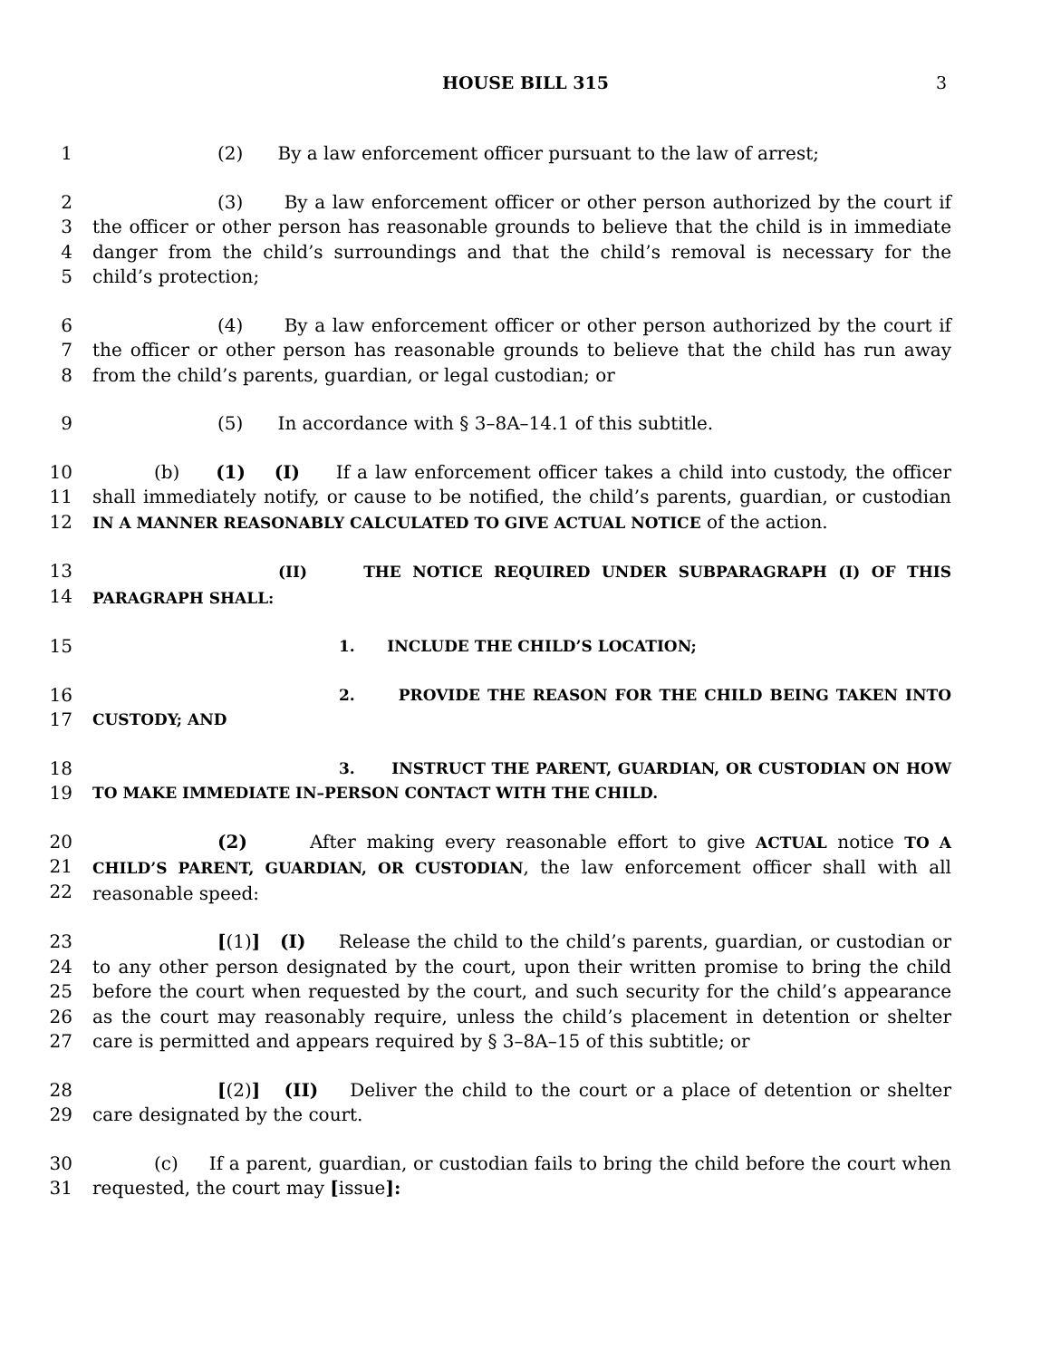HOUSE BILL 315 3
1 (2) By a law enforcement officer pursuant to the law of arrest;
2
3
4
5
(3) By a law enforcement officer or other person authorized by the court if the officer or other person has reasonable grounds to believe that the child is in immediate danger from the child’s surroundings and that the child’s removal is necessary for the child’s protection;
6
7
8
(4) By a law enforcement officer or other person authorized by the court if the officer or other person has reasonable grounds to believe that the child has run away from the child’s parents, guardian, or legal custodian; or
9 (5) In accordance with § 3–8A–14.1 of this subtitle.
10
11
12
(b) (1) (I) If a law enforcement officer takes a child into custody, the officer shall immediately notify, or cause to be notified, the child’s parents, guardian, or custodian IN A MANNER REASONABLY CALCULATED TO GIVE ACTUAL NOTICE of the action.
13
14
(II) THE NOTICE REQUIRED UNDER SUBPARAGRAPH (I) OF THIS PARAGRAPH SHALL:
15
1. INCLUDE THE CHILD’S LOCATION;
16
17
2. PROVIDE THE REASON FOR THE CHILD BEING TAKEN INTO CUSTODY; AND
18
19
3. INSTRUCT THE PARENT, GUARDIAN, OR CUSTODIAN ON HOW TO MAKE IMMEDIATE IN–PERSON CONTACT WITH THE CHILD.
20
21
22
(2) After making every reasonable effort to give ACTUAL notice TO A CHILD’S PARENT, GUARDIAN, OR CUSTODIAN, the law enforcement officer shall with all reasonable speed:
23
24
25
26
27
[(1)] (I) Release the child to the child’s parents, guardian, or custodian or to any other person designated by the court, upon their written promise to bring the child before the court when requested by the court, and such security for the child’s appearance as the court may reasonably require, unless the child’s placement in detention or shelter care is permitted and appears required by § 3–8A–15 of this subtitle; or
28
29
[(2)] (II) Deliver the child to the court or a place of detention or shelter care designated by the court.
30
31
(c) If a parent, guardian, or custodian fails to bring the child before the court when requested, the court may [issue]: